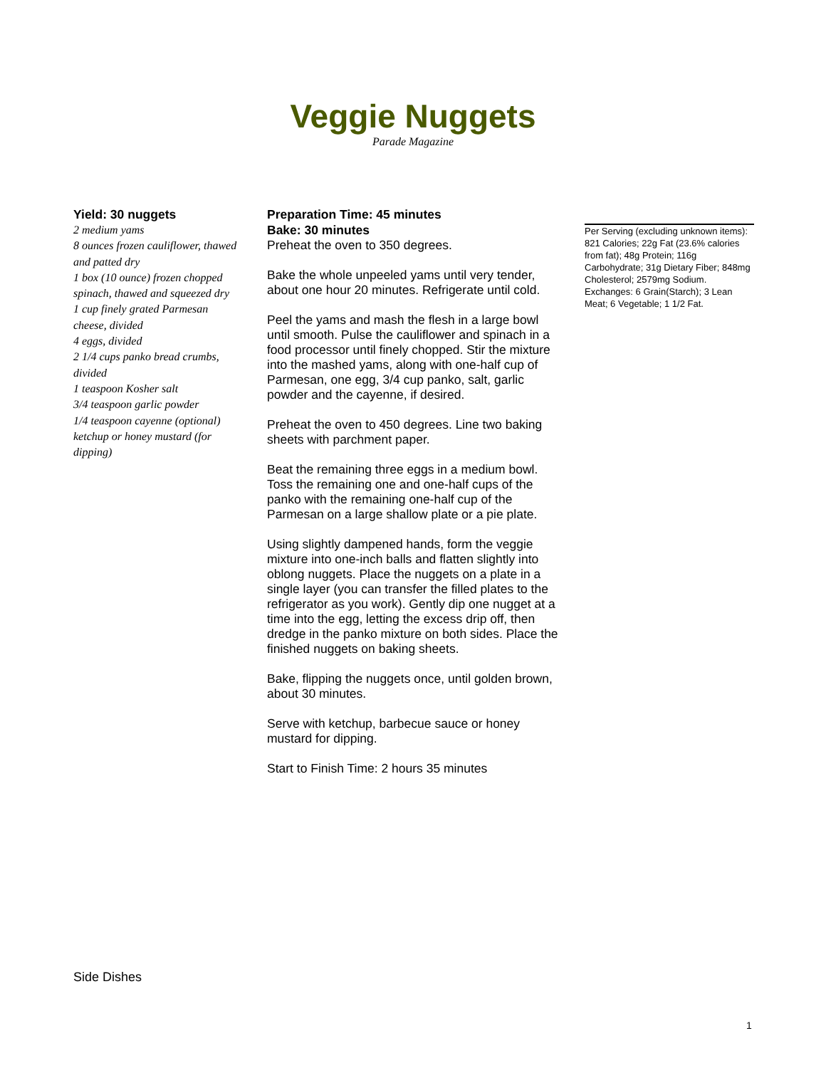Veggie Nuggets
Parade Magazine
Yield: 30 nuggets
2 medium yams
8 ounces frozen cauliflower, thawed and patted dry
1 box (10 ounce) frozen chopped spinach, thawed and squeezed dry
1 cup finely grated Parmesan cheese, divided
4 eggs, divided
2 1/4 cups panko bread crumbs, divided
1 teaspoon Kosher salt
3/4 teaspoon garlic powder
1/4 teaspoon cayenne (optional)
ketchup or honey mustard (for dipping)
Preparation Time: 45 minutes
Bake: 30 minutes
Preheat the oven to 350 degrees.
Bake the whole unpeeled yams until very tender, about one hour 20 minutes. Refrigerate until cold.
Peel the yams and mash the flesh in a large bowl until smooth. Pulse the cauliflower and spinach in a food processor until finely chopped. Stir the mixture into the mashed yams, along with one-half cup of Parmesan, one egg, 3/4 cup panko, salt, garlic powder and the cayenne, if desired.
Preheat the oven to 450 degrees. Line two baking sheets with parchment paper.
Beat the remaining three eggs in a medium bowl. Toss the remaining one and one-half cups of the panko with the remaining one-half cup of the Parmesan on a large shallow plate or a pie plate.
Using slightly dampened hands, form the veggie mixture into one-inch balls and flatten slightly into oblong nuggets. Place the nuggets on a plate in a single layer (you can transfer the filled plates to the refrigerator as you work). Gently dip one nugget at a time into the egg, letting the excess drip off, then dredge in the panko mixture on both sides. Place the finished nuggets on baking sheets.
Bake, flipping the nuggets once, until golden brown, about 30 minutes.
Serve with ketchup, barbecue sauce or honey mustard for dipping.
Start to Finish Time: 2 hours 35 minutes
Per Serving (excluding unknown items): 821 Calories; 22g Fat (23.6% calories from fat); 48g Protein; 116g Carbohydrate; 31g Dietary Fiber; 848mg Cholesterol; 2579mg Sodium. Exchanges: 6 Grain(Starch); 3 Lean Meat; 6 Vegetable; 1 1/2 Fat.
Side Dishes
1